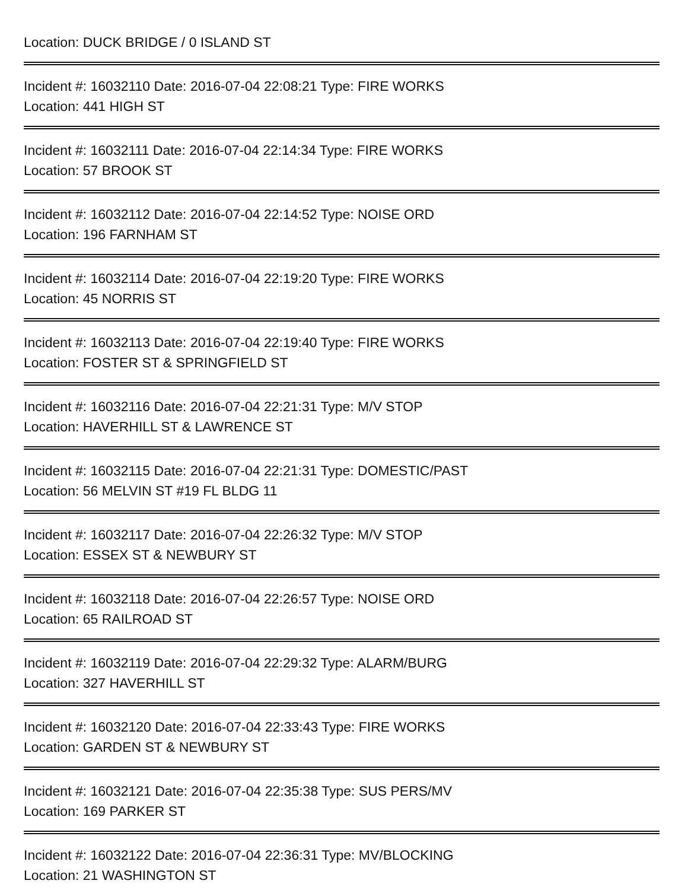Location: DUCK BRIDGE / 0 ISLAND ST
Incident #: 16032110 Date: 2016-07-04 22:08:21 Type: FIRE WORKS
Location: 441 HIGH ST
Incident #: 16032111 Date: 2016-07-04 22:14:34 Type: FIRE WORKS
Location: 57 BROOK ST
Incident #: 16032112 Date: 2016-07-04 22:14:52 Type: NOISE ORD
Location: 196 FARNHAM ST
Incident #: 16032114 Date: 2016-07-04 22:19:20 Type: FIRE WORKS
Location: 45 NORRIS ST
Incident #: 16032113 Date: 2016-07-04 22:19:40 Type: FIRE WORKS
Location: FOSTER ST & SPRINGFIELD ST
Incident #: 16032116 Date: 2016-07-04 22:21:31 Type: M/V STOP
Location: HAVERHILL ST & LAWRENCE ST
Incident #: 16032115 Date: 2016-07-04 22:21:31 Type: DOMESTIC/PAST
Location: 56 MELVIN ST #19 FL BLDG 11
Incident #: 16032117 Date: 2016-07-04 22:26:32 Type: M/V STOP
Location: ESSEX ST & NEWBURY ST
Incident #: 16032118 Date: 2016-07-04 22:26:57 Type: NOISE ORD
Location: 65 RAILROAD ST
Incident #: 16032119 Date: 2016-07-04 22:29:32 Type: ALARM/BURG
Location: 327 HAVERHILL ST
Incident #: 16032120 Date: 2016-07-04 22:33:43 Type: FIRE WORKS
Location: GARDEN ST & NEWBURY ST
Incident #: 16032121 Date: 2016-07-04 22:35:38 Type: SUS PERS/MV
Location: 169 PARKER ST
Incident #: 16032122 Date: 2016-07-04 22:36:31 Type: MV/BLOCKING
Location: 21 WASHINGTON ST